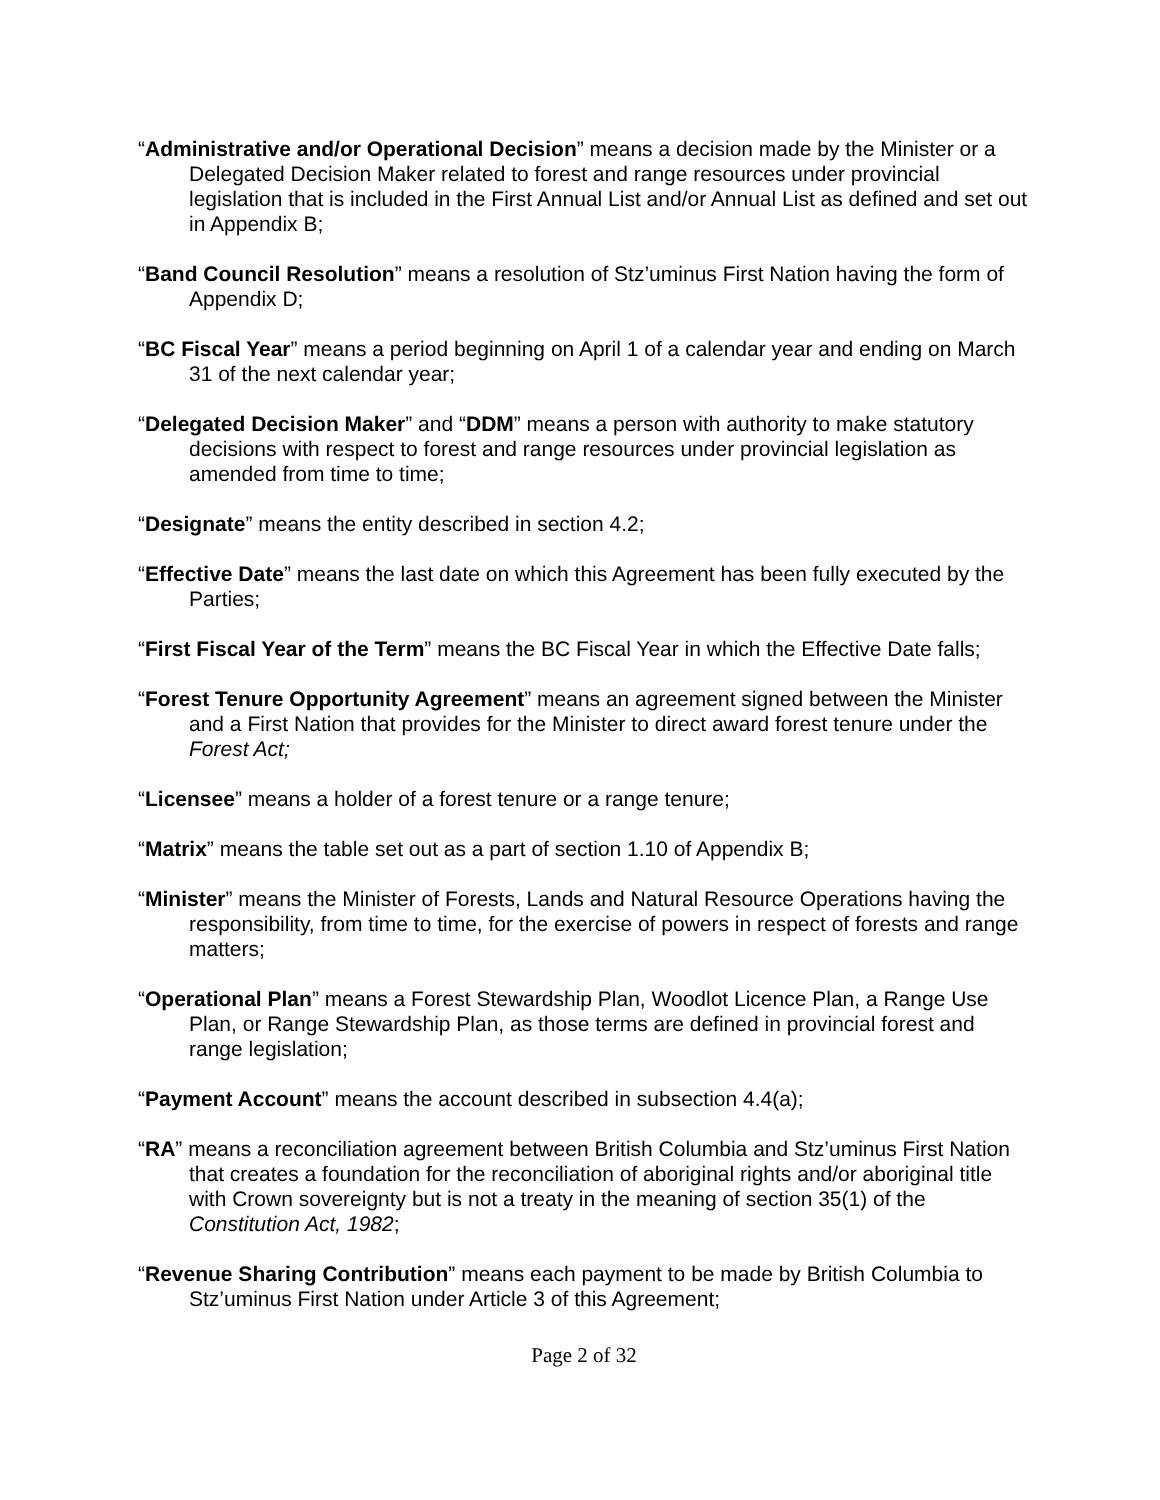“Administrative and/or Operational Decision” means a decision made by the Minister or a Delegated Decision Maker related to forest and range resources under provincial legislation that is included in the First Annual List and/or Annual List as defined and set out in Appendix B;
“Band Council Resolution” means a resolution of Stz’uminus First Nation having the form of Appendix D;
“BC Fiscal Year” means a period beginning on April 1 of a calendar year and ending on March 31 of the next calendar year;
“Delegated Decision Maker” and “DDM” means a person with authority to make statutory decisions with respect to forest and range resources under provincial legislation as amended from time to time;
“Designate” means the entity described in section 4.2;
“Effective Date” means the last date on which this Agreement has been fully executed by the Parties;
“First Fiscal Year of the Term” means the BC Fiscal Year in which the Effective Date falls;
“Forest Tenure Opportunity Agreement” means an agreement signed between the Minister and a First Nation that provides for the Minister to direct award forest tenure under the Forest Act;
“Licensee” means a holder of a forest tenure or a range tenure;
“Matrix” means the table set out as a part of section 1.10 of Appendix B;
“Minister” means the Minister of Forests, Lands and Natural Resource Operations having the responsibility, from time to time, for the exercise of powers in respect of forests and range matters;
“Operational Plan” means a Forest Stewardship Plan, Woodlot Licence Plan, a Range Use Plan, or Range Stewardship Plan, as those terms are defined in provincial forest and range legislation;
“Payment Account” means the account described in subsection 4.4(a);
“RA” means a reconciliation agreement between British Columbia and Stz’uminus First Nation that creates a foundation for the reconciliation of aboriginal rights and/or aboriginal title with Crown sovereignty but is not a treaty in the meaning of section 35(1) of the Constitution Act, 1982;
“Revenue Sharing Contribution” means each payment to be made by British Columbia to Stz’uminus First Nation under Article 3 of this Agreement;
Page 2 of 32